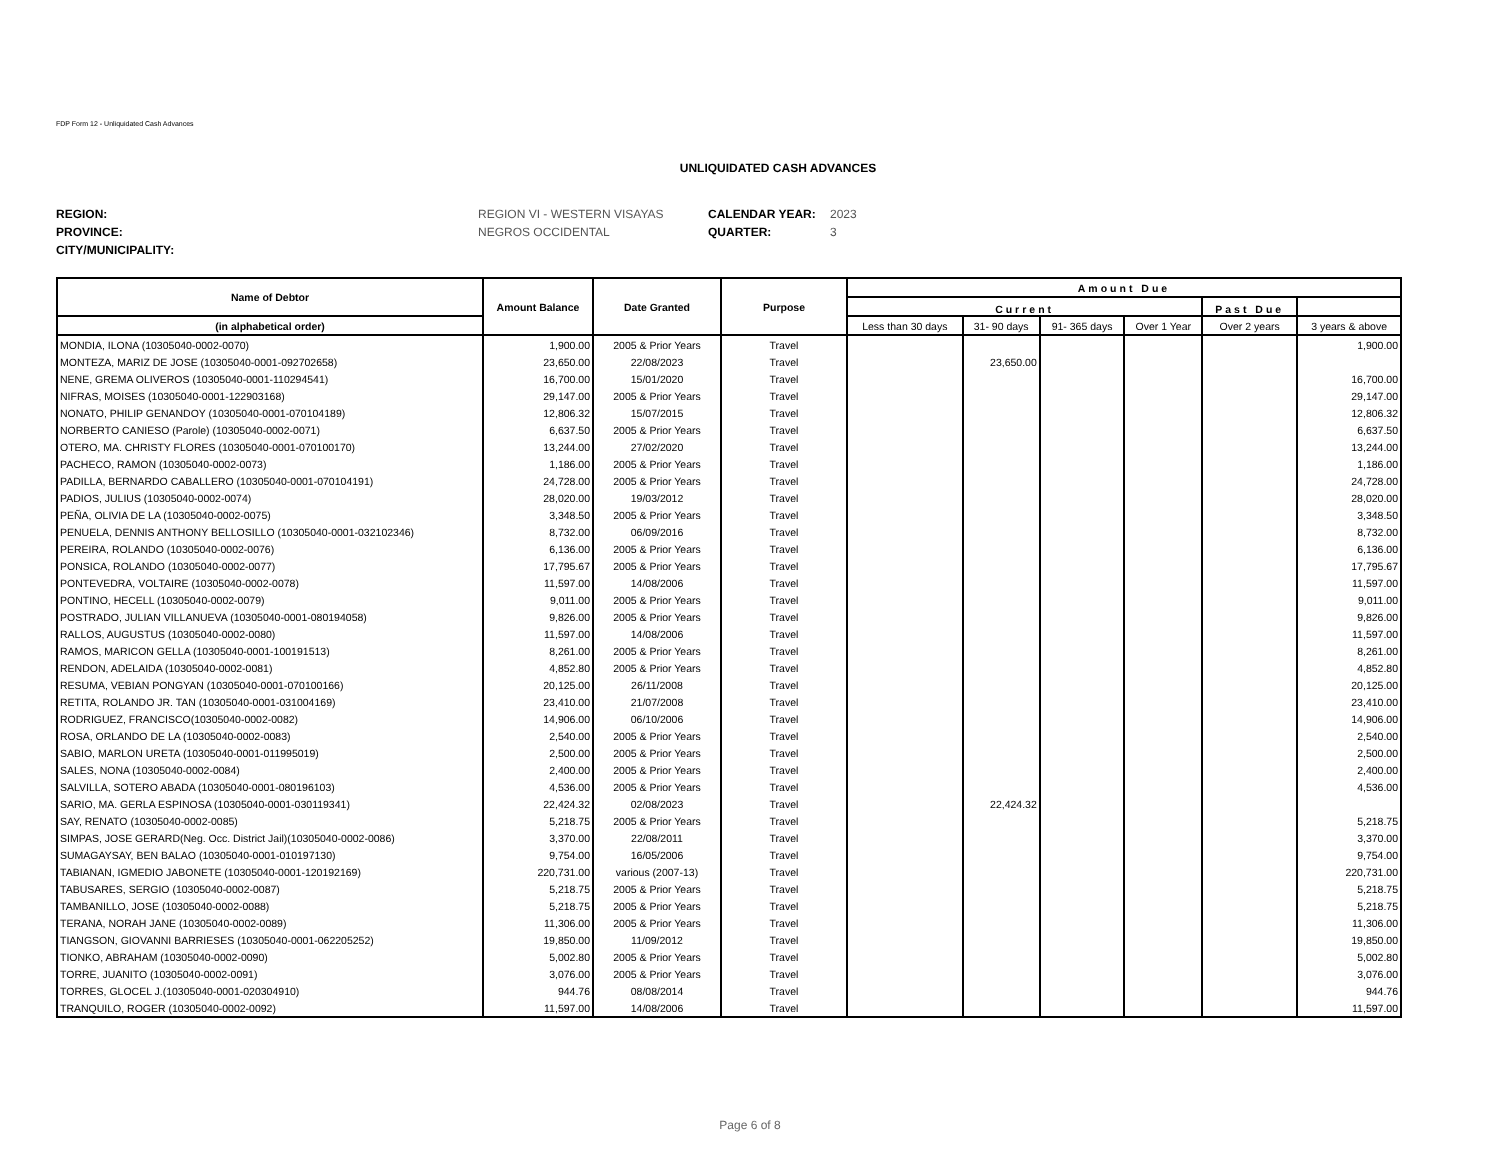FDP Form 12 - Unliquidated Cash Advances
UNLIQUIDATED CASH ADVANCES
REGION: REGION VI - WESTERN VISAYAS CALENDAR YEAR: 2023 PROVINCE: NEGROS OCCIDENTAL QUARTER: 3 CITY/MUNICIPALITY:
| Name of Debtor | Amount Balance | Date Granted | Purpose | Amount Due | | | | | |
| --- | --- | --- | --- | --- | --- | --- | --- | --- | --- |
| | | | | Current | | | | Past Due | |
| (in alphabetical order) | | | | Less than 30 days | 31- 90 days | 91- 365 days | Over 1 Year | Over 2 years | 3 years & above |
| MONDIA, ILONA (10305040-0002-0070) | 1,900.00 | 2005 & Prior Years | Travel | | | | | | 1,900.00 |
| MONTEZA, MARIZ DE JOSE (10305040-0001-092702658) | 23,650.00 | 22/08/2023 | Travel | | 23,650.00 | | | | |
| NENE, GREMA OLIVEROS (10305040-0001-110294541) | 16,700.00 | 15/01/2020 | Travel | | | | | | 16,700.00 |
| NIFRAS, MOISES (10305040-0001-122903168) | 29,147.00 | 2005 & Prior Years | Travel | | | | | | 29,147.00 |
| NONATO, PHILIP GENANDOY (10305040-0001-070104189) | 12,806.32 | 15/07/2015 | Travel | | | | | | 12,806.32 |
| NORBERTO CANIESO (Parole) (10305040-0002-0071) | 6,637.50 | 2005 & Prior Years | Travel | | | | | | 6,637.50 |
| OTERO, MA. CHRISTY FLORES (10305040-0001-070100170) | 13,244.00 | 27/02/2020 | Travel | | | | | | 13,244.00 |
| PACHECO, RAMON (10305040-0002-0073) | 1,186.00 | 2005 & Prior Years | Travel | | | | | | 1,186.00 |
| PADILLA, BERNARDO CABALLERO (10305040-0001-070104191) | 24,728.00 | 2005 & Prior Years | Travel | | | | | | 24,728.00 |
| PADIOS, JULIUS (10305040-0002-0074) | 28,020.00 | 19/03/2012 | Travel | | | | | | 28,020.00 |
| PEÑA, OLIVIA DE LA (10305040-0002-0075) | 3,348.50 | 2005 & Prior Years | Travel | | | | | | 3,348.50 |
| PENUELA, DENNIS ANTHONY BELLOSILLO (10305040-0001-032102346) | 8,732.00 | 06/09/2016 | Travel | | | | | | 8,732.00 |
| PEREIRA, ROLANDO (10305040-0002-0076) | 6,136.00 | 2005 & Prior Years | Travel | | | | | | 6,136.00 |
| PONSICA, ROLANDO (10305040-0002-0077) | 17,795.67 | 2005 & Prior Years | Travel | | | | | | 17,795.67 |
| PONTEVEDRA, VOLTAIRE (10305040-0002-0078) | 11,597.00 | 14/08/2006 | Travel | | | | | | 11,597.00 |
| PONTINO, HECELL (10305040-0002-0079) | 9,011.00 | 2005 & Prior Years | Travel | | | | | | 9,011.00 |
| POSTRADO, JULIAN VILLANUEVA (10305040-0001-080194058) | 9,826.00 | 2005 & Prior Years | Travel | | | | | | 9,826.00 |
| RALLOS, AUGUSTUS (10305040-0002-0080) | 11,597.00 | 14/08/2006 | Travel | | | | | | 11,597.00 |
| RAMOS, MARICON GELLA (10305040-0001-100191513) | 8,261.00 | 2005 & Prior Years | Travel | | | | | | 8,261.00 |
| RENDON, ADELAIDA (10305040-0002-0081) | 4,852.80 | 2005 & Prior Years | Travel | | | | | | 4,852.80 |
| RESUMA, VEBIAN PONGYAN (10305040-0001-070100166) | 20,125.00 | 26/11/2008 | Travel | | | | | | 20,125.00 |
| RETITA, ROLANDO JR. TAN (10305040-0001-031004169) | 23,410.00 | 21/07/2008 | Travel | | | | | | 23,410.00 |
| RODRIGUEZ, FRANCISCO(10305040-0002-0082) | 14,906.00 | 06/10/2006 | Travel | | | | | | 14,906.00 |
| ROSA, ORLANDO DE LA (10305040-0002-0083) | 2,540.00 | 2005 & Prior Years | Travel | | | | | | 2,540.00 |
| SABIO, MARLON URETA (10305040-0001-011995019) | 2,500.00 | 2005 & Prior Years | Travel | | | | | | 2,500.00 |
| SALES, NONA (10305040-0002-0084) | 2,400.00 | 2005 & Prior Years | Travel | | | | | | 2,400.00 |
| SALVILLA, SOTERO ABADA (10305040-0001-080196103) | 4,536.00 | 2005 & Prior Years | Travel | | | | | | 4,536.00 |
| SARIO, MA. GERLA ESPINOSA (10305040-0001-030119341) | 22,424.32 | 02/08/2023 | Travel | | 22,424.32 | | | | |
| SAY, RENATO (10305040-0002-0085) | 5,218.75 | 2005 & Prior Years | Travel | | | | | | 5,218.75 |
| SIMPAS, JOSE GERARD(Neg. Occ. District Jail)(10305040-0002-0086) | 3,370.00 | 22/08/2011 | Travel | | | | | | 3,370.00 |
| SUMAGAYSAY, BEN BALAO (10305040-0001-010197130) | 9,754.00 | 16/05/2006 | Travel | | | | | | 9,754.00 |
| TABIANAN, IGMEDIO JABONETE (10305040-0001-120192169) | 220,731.00 | various (2007-13) | Travel | | | | | | 220,731.00 |
| TABUSARES, SERGIO (10305040-0002-0087) | 5,218.75 | 2005 & Prior Years | Travel | | | | | | 5,218.75 |
| TAMBANILLO, JOSE (10305040-0002-0088) | 5,218.75 | 2005 & Prior Years | Travel | | | | | | 5,218.75 |
| TERANA, NORAH JANE (10305040-0002-0089) | 11,306.00 | 2005 & Prior Years | Travel | | | | | | 11,306.00 |
| TIANGSON, GIOVANNI BARRIESES (10305040-0001-062205252) | 19,850.00 | 11/09/2012 | Travel | | | | | | 19,850.00 |
| TIONKO, ABRAHAM (10305040-0002-0090) | 5,002.80 | 2005 & Prior Years | Travel | | | | | | 5,002.80 |
| TORRE, JUANITO (10305040-0002-0091) | 3,076.00 | 2005 & Prior Years | Travel | | | | | | 3,076.00 |
| TORRES, GLOCEL J.(10305040-0001-020304910) | 944.76 | 08/08/2014 | Travel | | | | | | 944.76 |
| TRANQUILO, ROGER (10305040-0002-0092) | 11,597.00 | 14/08/2006 | Travel | | | | | | 11,597.00 |
Page 6 of 8